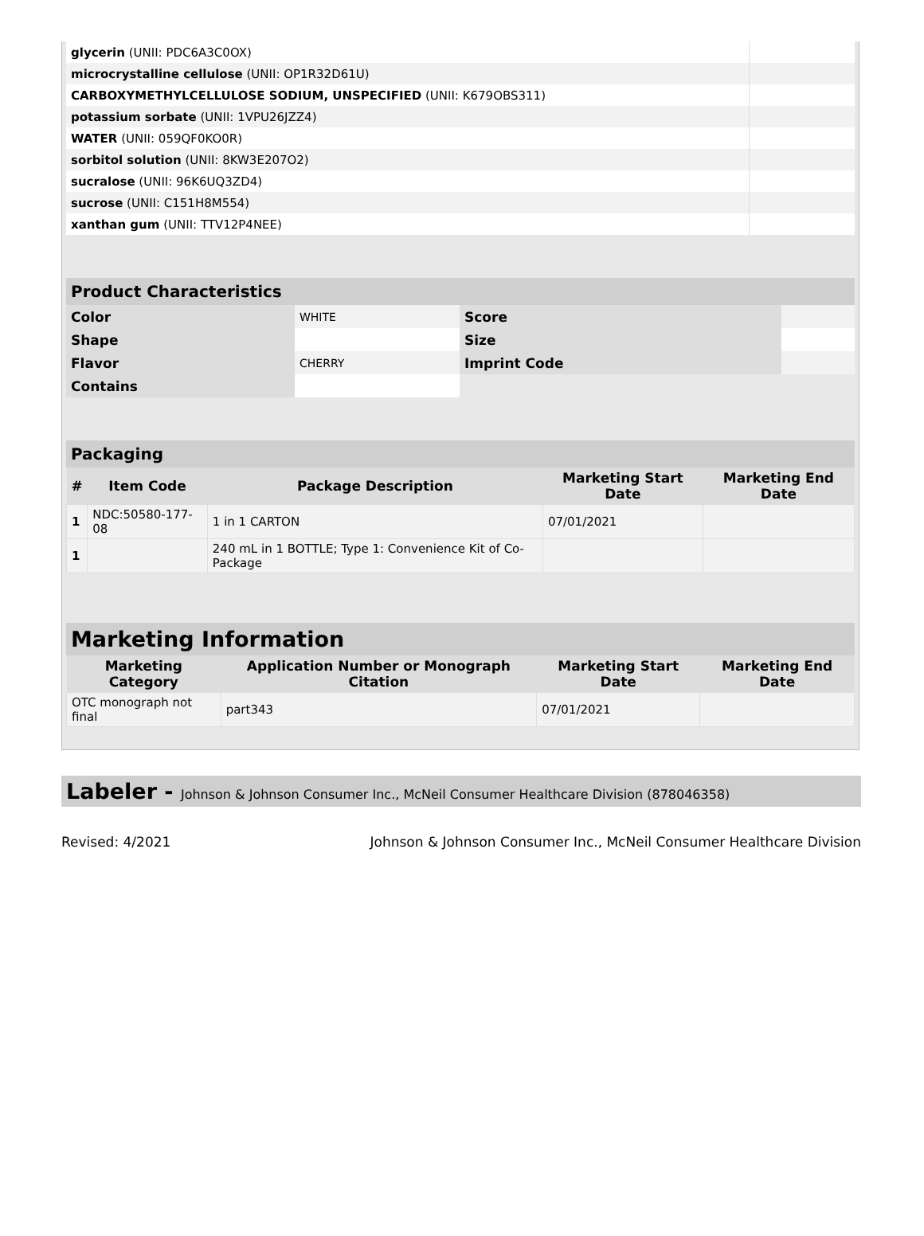| glycerin (UNII: PDC6A3C0OX) | |
| microcrystalline cellulose (UNII: OP1R32D61U) | |
| CARBOXYMETHYLCELLULOSE SODIUM, UNSPECIFIED (UNII: K679OBS311) | |
| potassium sorbate (UNII: 1VPU26JZZ4) | |
| WATER (UNII: 059QF0KO0R) | |
| sorbitol solution (UNII: 8KW3E207O2) | |
| sucralose (UNII: 96K6UQ3ZD4) | |
| sucrose (UNII: C151H8M554) | |
| xanthan gum (UNII: TTV12P4NEE) | |
Product Characteristics
| Color | WHITE | Score | |
| Shape | | Size | |
| Flavor | CHERRY | Imprint Code | |
| Contains | | | |
Packaging
| # | Item Code | Package Description | Marketing Start Date | Marketing End Date |
| --- | --- | --- | --- | --- |
| 1 | NDC:50580-177-08 | 1 in 1 CARTON | 07/01/2021 | |
| 1 | | 240 mL in 1 BOTTLE; Type 1: Convenience Kit of Co-Package | | |
Marketing Information
| Marketing Category | Application Number or Monograph Citation | Marketing Start Date | Marketing End Date |
| --- | --- | --- | --- |
| OTC monograph not final | part343 | 07/01/2021 | |
Labeler - Johnson & Johnson Consumer Inc., McNeil Consumer Healthcare Division (878046358)
Revised: 4/2021 Johnson & Johnson Consumer Inc., McNeil Consumer Healthcare Division